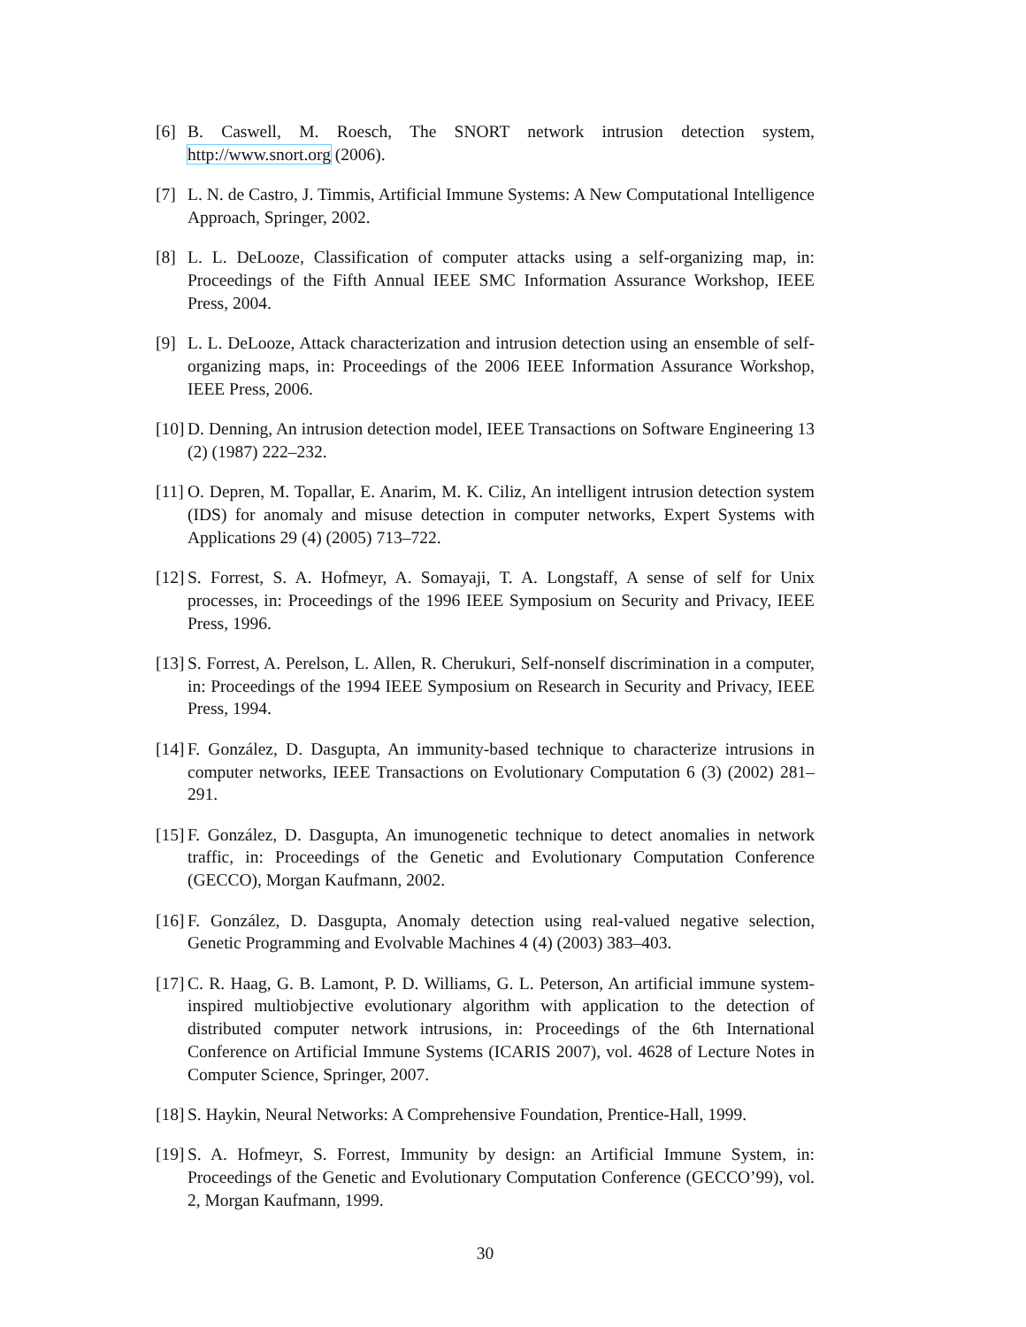[6] B. Caswell, M. Roesch, The SNORT network intrusion detection system, http://www.snort.org (2006).
[7] L. N. de Castro, J. Timmis, Artificial Immune Systems: A New Computational Intelligence Approach, Springer, 2002.
[8] L. L. DeLooze, Classification of computer attacks using a self-organizing map, in: Proceedings of the Fifth Annual IEEE SMC Information Assurance Workshop, IEEE Press, 2004.
[9] L. L. DeLooze, Attack characterization and intrusion detection using an ensemble of self-organizing maps, in: Proceedings of the 2006 IEEE Information Assurance Workshop, IEEE Press, 2006.
[10] D. Denning, An intrusion detection model, IEEE Transactions on Software Engineering 13 (2) (1987) 222–232.
[11] O. Depren, M. Topallar, E. Anarim, M. K. Ciliz, An intelligent intrusion detection system (IDS) for anomaly and misuse detection in computer networks, Expert Systems with Applications 29 (4) (2005) 713–722.
[12] S. Forrest, S. A. Hofmeyr, A. Somayaji, T. A. Longstaff, A sense of self for Unix processes, in: Proceedings of the 1996 IEEE Symposium on Security and Privacy, IEEE Press, 1996.
[13] S. Forrest, A. Perelson, L. Allen, R. Cherukuri, Self-nonself discrimination in a computer, in: Proceedings of the 1994 IEEE Symposium on Research in Security and Privacy, IEEE Press, 1994.
[14] F. González, D. Dasgupta, An immunity-based technique to characterize intrusions in computer networks, IEEE Transactions on Evolutionary Computation 6 (3) (2002) 281–291.
[15] F. González, D. Dasgupta, An imunogenetic technique to detect anomalies in network traffic, in: Proceedings of the Genetic and Evolutionary Computation Conference (GECCO), Morgan Kaufmann, 2002.
[16] F. González, D. Dasgupta, Anomaly detection using real-valued negative selection, Genetic Programming and Evolvable Machines 4 (4) (2003) 383–403.
[17] C. R. Haag, G. B. Lamont, P. D. Williams, G. L. Peterson, An artificial immune system-inspired multiobjective evolutionary algorithm with application to the detection of distributed computer network intrusions, in: Proceedings of the 6th International Conference on Artificial Immune Systems (ICARIS 2007), vol. 4628 of Lecture Notes in Computer Science, Springer, 2007.
[18] S. Haykin, Neural Networks: A Comprehensive Foundation, Prentice-Hall, 1999.
[19] S. A. Hofmeyr, S. Forrest, Immunity by design: an Artificial Immune System, in: Proceedings of the Genetic and Evolutionary Computation Conference (GECCO’99), vol. 2, Morgan Kaufmann, 1999.
30